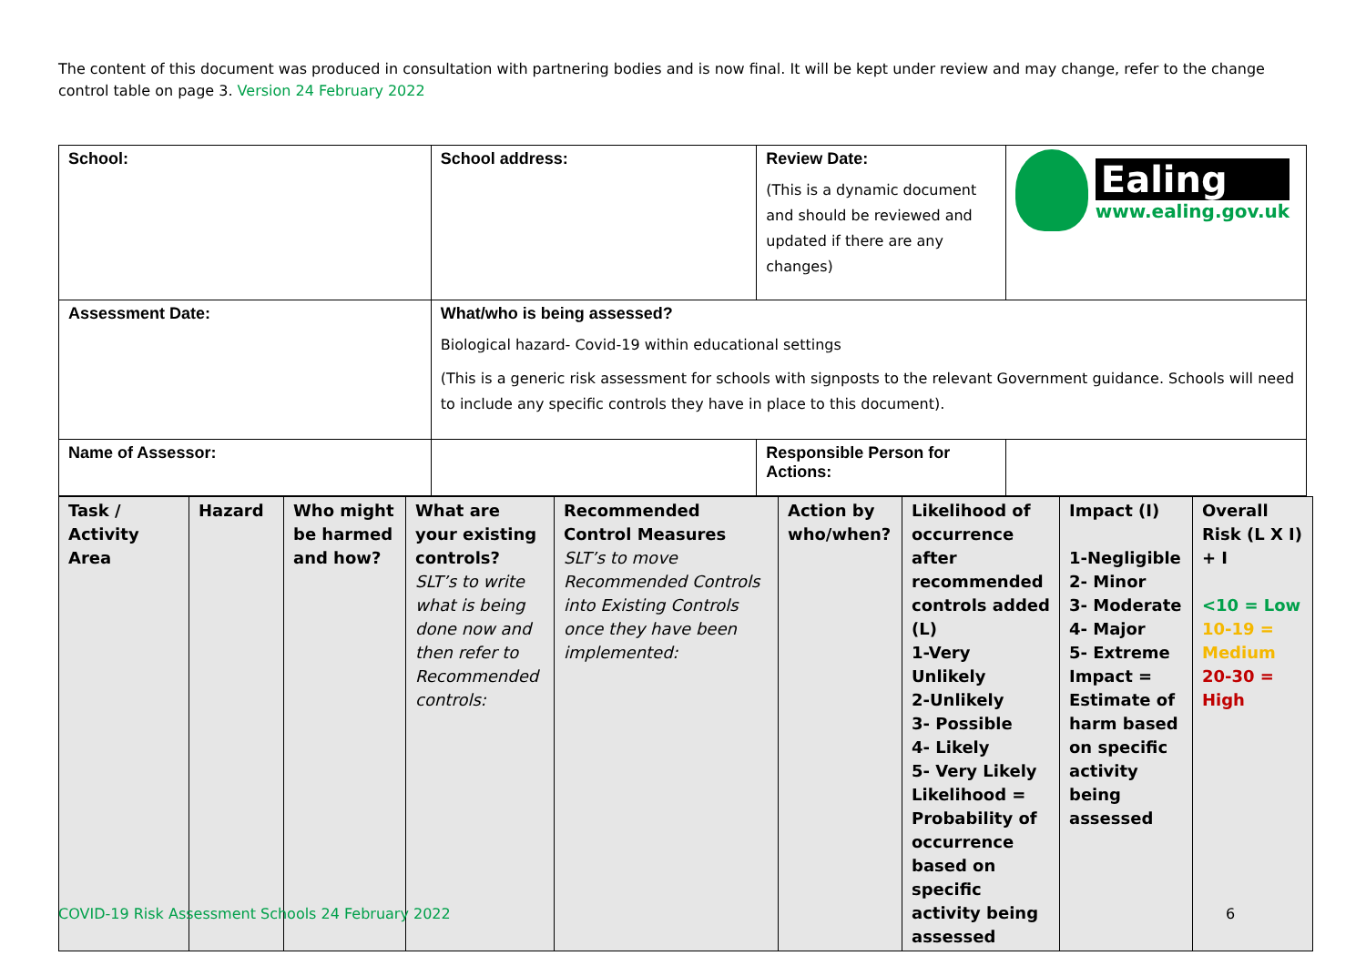The content of this document was produced in consultation with partnering bodies and is now final. It will be kept under review and may change, refer to the change control table on page 3. Version 24 February 2022
| School: | School address: | Review Date: (This is a dynamic document and should be reviewed and updated if there are any changes) | Ealing www.ealing.gov.uk |
| Assessment Date: | What/who is being assessed? Biological hazard- Covid-19 within educational settings (This is a generic risk assessment for schools with signposts to the relevant Government guidance. Schools will need to include any specific controls they have in place to this document). | | |
| Name of Assessor: | | Responsible Person for Actions: | |
| Task / Activity Area | Hazard | Who might be harmed and how? | What are your existing controls? SLT’s to write what is being done now and then refer to Recommended controls: | Recommended Control Measures SLT’s to move Recommended Controls into Existing Controls once they have been implemented: | Action by who/when? | Likelihood of occurrence after recommended controls added (L) 1-Very Unlikely 2-Unlikely 3- Possible 4- Likely 5- Very Likely Likelihood = Probability of occurrence based on specific activity being assessed | Impact (I) 1-Negligible 2- Minor 3- Moderate 4- Major 5- Extreme Impact = Estimate of harm based on specific activity being assessed | Overall Risk (L X I) + I <10 = Low 10-19 = Medium 20-30 = High |
COVID-19 Risk Assessment Schools 24 February 2022
6